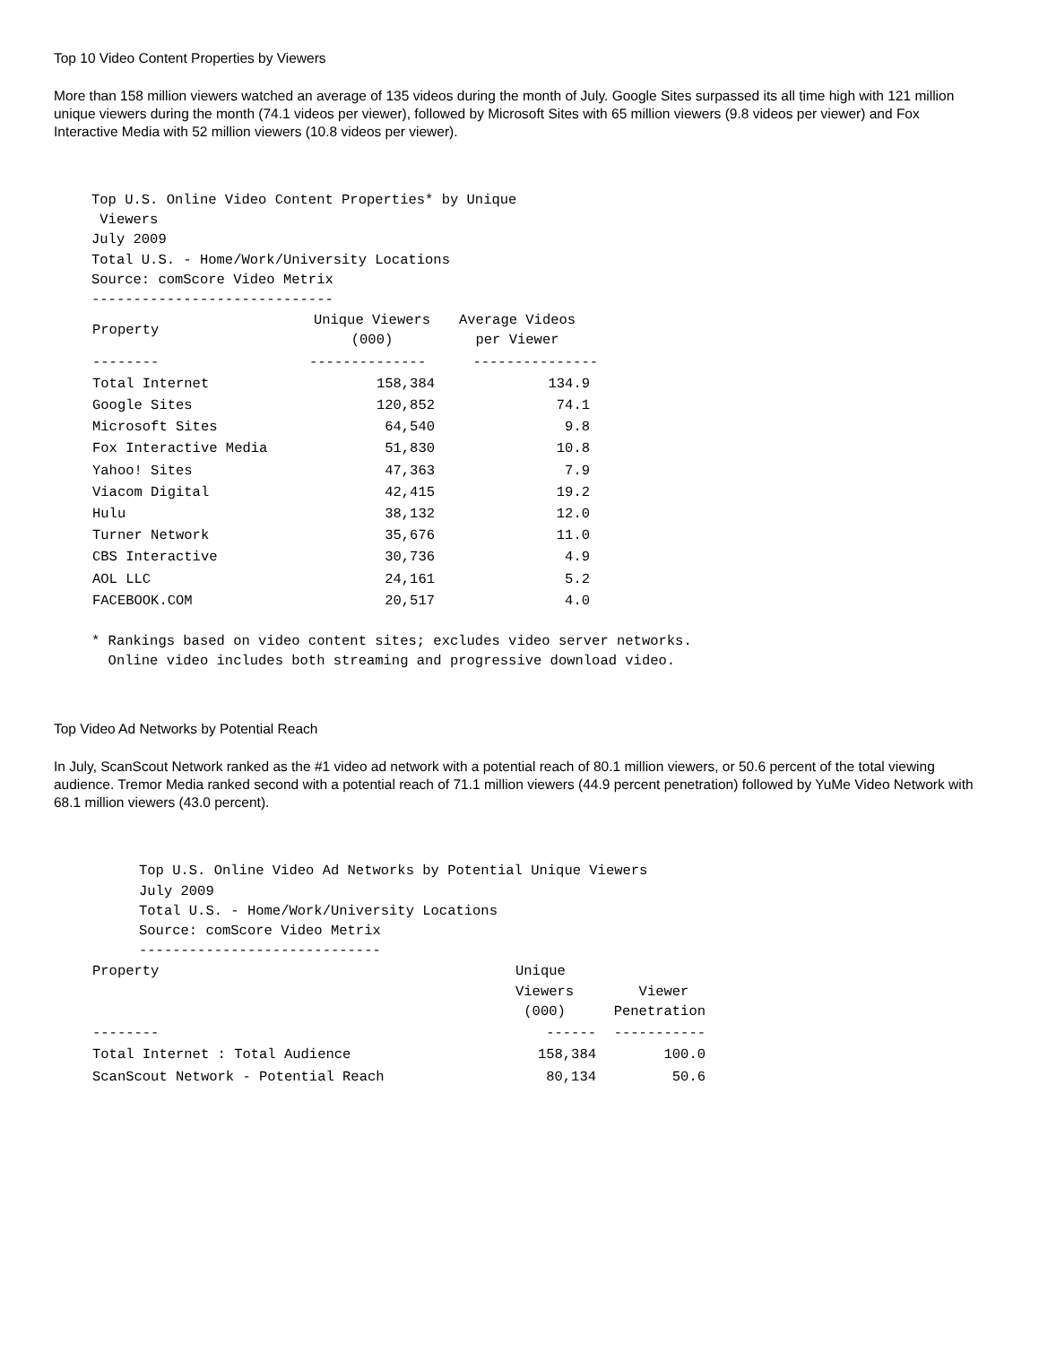Top 10 Video Content Properties by Viewers
More than 158 million viewers watched an average of 135 videos during the month of July. Google Sites surpassed its all time high with 121 million unique viewers during the month (74.1 videos per viewer), followed by Microsoft Sites with 65 million viewers (9.8 videos per viewer) and Fox Interactive Media with 52 million viewers (10.8 videos per viewer).
Top U.S. Online Video Content Properties* by Unique
 Viewers
July 2009
Total U.S. - Home/Work/University Locations
Source: comScore Video Metrix
-----------------------------
| Property | Unique Viewers (000) | Average Videos per Viewer |
| --- | --- | --- |
| -------- | -------------- | --------------- |
| Total Internet | 158,384 | 134.9 |
| Google Sites | 120,852 | 74.1 |
| Microsoft Sites | 64,540 | 9.8 |
| Fox Interactive Media | 51,830 | 10.8 |
| Yahoo! Sites | 47,363 | 7.9 |
| Viacom Digital | 42,415 | 19.2 |
| Hulu | 38,132 | 12.0 |
| Turner Network | 35,676 | 11.0 |
| CBS Interactive | 30,736 | 4.9 |
| AOL LLC | 24,161 | 5.2 |
| FACEBOOK.COM | 20,517 | 4.0 |
* Rankings based on video content sites; excludes video server networks.
  Online video includes both streaming and progressive download video.
Top Video Ad Networks by Potential Reach
In July, ScanScout Network ranked as the #1 video ad network with a potential reach of 80.1 million viewers, or 50.6 percent of the total viewing audience. Tremor Media ranked second with a potential reach of 71.1 million viewers (44.9 percent penetration) followed by YuMe Video Network with 68.1 million viewers (43.0 percent).
Top U.S. Online Video Ad Networks by Potential Unique Viewers
July 2009
Total U.S. - Home/Work/University Locations
Source: comScore Video Metrix
-----------------------------
| Property | Unique Viewers (000) | Viewer Penetration |
| --- | --- | --- |
| -------- | ------ | ----------- |
| Total Internet : Total Audience | 158,384 | 100.0 |
| ScanScout Network - Potential Reach | 80,134 | 50.6 |